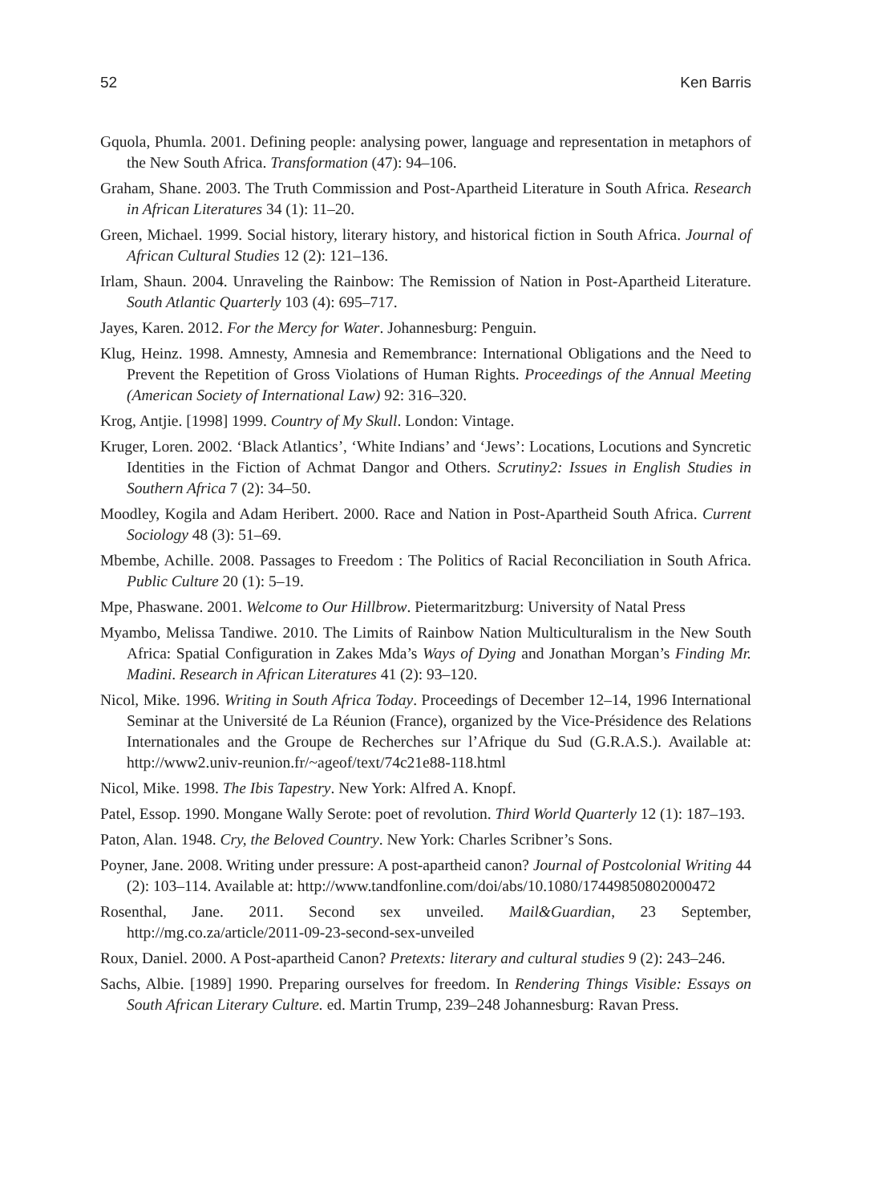52 Ken Barris
Gquola, Phumla. 2001. Defining people: analysing power, language and representation in metaphors of the New South Africa. Transformation (47): 94–106.
Graham, Shane. 2003. The Truth Commission and Post-Apartheid Literature in South Africa. Research in African Literatures 34 (1): 11–20.
Green, Michael. 1999. Social history, literary history, and historical fiction in South Africa. Journal of African Cultural Studies 12 (2): 121–136.
Irlam, Shaun. 2004. Unraveling the Rainbow: The Remission of Nation in Post-Apartheid Literature. South Atlantic Quarterly 103 (4): 695–717.
Jayes, Karen. 2012. For the Mercy for Water. Johannesburg: Penguin.
Klug, Heinz. 1998. Amnesty, Amnesia and Remembrance: International Obligations and the Need to Prevent the Repetition of Gross Violations of Human Rights. Proceedings of the Annual Meeting (American Society of International Law) 92: 316–320.
Krog, Antjie. [1998] 1999. Country of My Skull. London: Vintage.
Kruger, Loren. 2002. ‘Black Atlantics’, ‘White Indians’ and ‘Jews’: Locations, Locutions and Syncretic Identities in the Fiction of Achmat Dangor and Others. Scrutiny2: Issues in English Studies in Southern Africa 7 (2): 34–50.
Moodley, Kogila and Adam Heribert. 2000. Race and Nation in Post-Apartheid South Africa. Current Sociology 48 (3): 51–69.
Mbembe, Achille. 2008. Passages to Freedom : The Politics of Racial Reconciliation in South Africa. Public Culture 20 (1): 5–19.
Mpe, Phaswane. 2001. Welcome to Our Hillbrow. Pietermaritzburg: University of Natal Press
Myambo, Melissa Tandiwe. 2010. The Limits of Rainbow Nation Multiculturalism in the New South Africa: Spatial Configuration in Zakes Mda’s Ways of Dying and Jonathan Morgan’s Finding Mr. Madini. Research in African Literatures 41 (2): 93–120.
Nicol, Mike. 1996. Writing in South Africa Today. Proceedings of December 12–14, 1996 International Seminar at the Université de La Réunion (France), organized by the Vice-Présidence des Relations Internationales and the Groupe de Recherches sur l’Afrique du Sud (G.R.A.S.). Available at: http://www2.univ-reunion.fr/~ageof/text/74c21e88-118.html
Nicol, Mike. 1998. The Ibis Tapestry. New York: Alfred A. Knopf.
Patel, Essop. 1990. Mongane Wally Serote: poet of revolution. Third World Quarterly 12 (1): 187–193.
Paton, Alan. 1948. Cry, the Beloved Country. New York: Charles Scribner’s Sons.
Poyner, Jane. 2008. Writing under pressure: A post-apartheid canon? Journal of Postcolonial Writing 44 (2): 103–114. Available at: http://www.tandfonline.com/doi/abs/10.1080/17449850802000472
Rosenthal, Jane. 2011. Second sex unveiled. Mail&Guardian, 23 September, http://mg.co.za/article/2011-09-23-second-sex-unveiled
Roux, Daniel. 2000. A Post-apartheid Canon? Pretexts: literary and cultural studies 9 (2): 243–246.
Sachs, Albie. [1989] 1990. Preparing ourselves for freedom. In Rendering Things Visible: Essays on South African Literary Culture. ed. Martin Trump, 239–248 Johannesburg: Ravan Press.